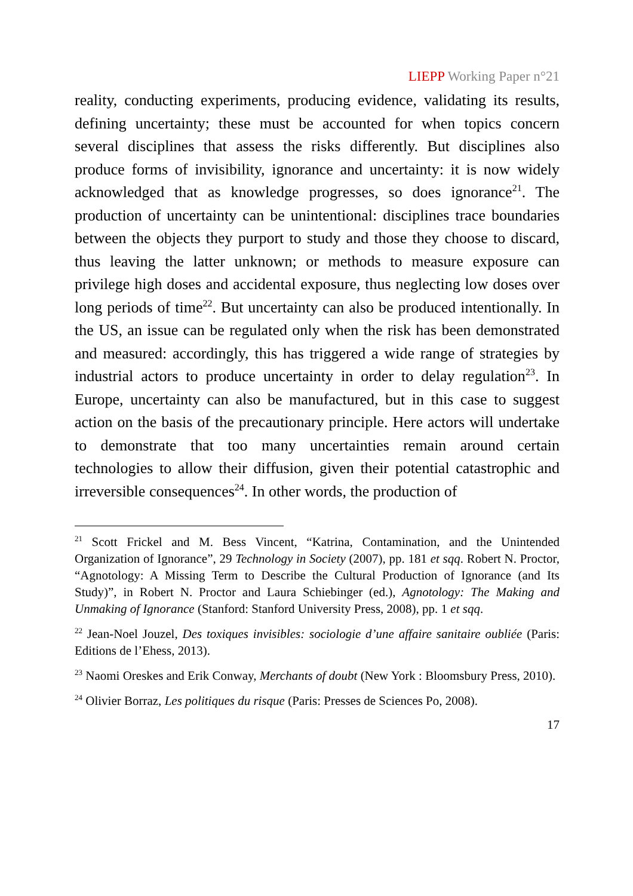LIEPP Working Paper n°21
reality, conducting experiments, producing evidence, validating its results, defining uncertainty; these must be accounted for when topics concern several disciplines that assess the risks differently. But disciplines also produce forms of invisibility, ignorance and uncertainty: it is now widely acknowledged that as knowledge progresses, so does ignorance<sup>21</sup>. The production of uncertainty can be unintentional: disciplines trace boundaries between the objects they purport to study and those they choose to discard, thus leaving the latter unknown; or methods to measure exposure can privilege high doses and accidental exposure, thus neglecting low doses over long periods of time<sup>22</sup>. But uncertainty can also be produced intentionally. In the US, an issue can be regulated only when the risk has been demonstrated and measured: accordingly, this has triggered a wide range of strategies by industrial actors to produce uncertainty in order to delay regulation<sup>23</sup>. In Europe, uncertainty can also be manufactured, but in this case to suggest action on the basis of the precautionary principle. Here actors will undertake to demonstrate that too many uncertainties remain around certain technologies to allow their diffusion, given their potential catastrophic and irreversible consequences<sup>24</sup>. In other words, the production of
<sup>21</sup> Scott Frickel and M. Bess Vincent, “Katrina, Contamination, and the Unintended Organization of Ignorance”, 29 Technology in Society (2007), pp. 181 et sqq. Robert N. Proctor, “Agnotology: A Missing Term to Describe the Cultural Production of Ignorance (and Its Study)”, in Robert N. Proctor and Laura Schiebinger (ed.), Agnotology: The Making and Unmaking of Ignorance (Stanford: Stanford University Press, 2008), pp. 1 et sqq.
<sup>22</sup> Jean-Noel Jouzel, Des toxiques invisibles: sociologie d’une affaire sanitaire oubliée (Paris: Editions de l’Ehess, 2013).
<sup>23</sup> Naomi Oreskes and Erik Conway, Merchants of doubt (New York : Bloomsbury Press, 2010).
<sup>24</sup> Olivier Borraz, Les politiques du risque (Paris: Presses de Sciences Po, 2008).
17